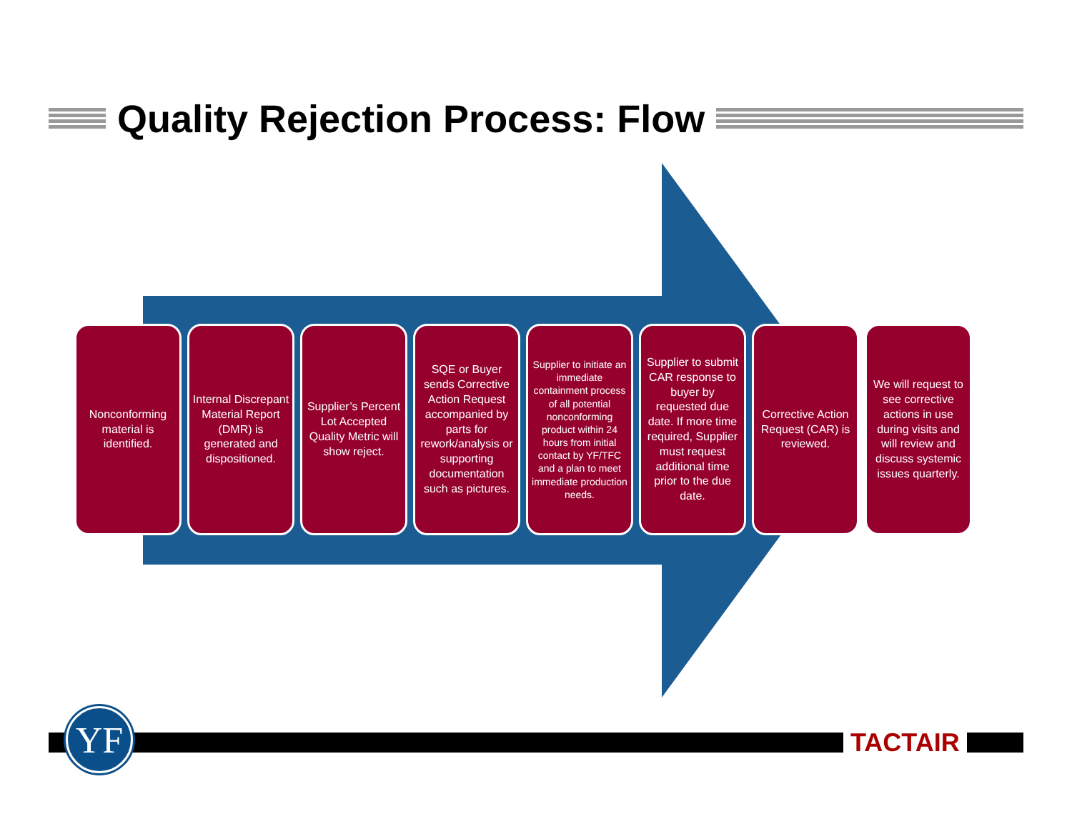Quality Rejection Process: Flow
Nonconforming material is identified.
Internal Discrepant Material Report (DMR) is generated and dispositioned.
Supplier’s Percent Lot Accepted Quality Metric will show reject.
SQE or Buyer sends Corrective Action Request accompanied by parts for rework/analysis or supporting documentation such as pictures.
Supplier to initiate an immediate containment process of all potential nonconforming product within 24 hours from initial contact by YF/TFC and a plan to meet immediate production needs.
Supplier to submit CAR response to buyer by requested due date. If more time required, Supplier must request additional time prior to the due date.
Corrective Action Request (CAR) is reviewed.
We will request to see corrective actions in use during visits and will review and discuss systemic issues quarterly.
YF TACTAIR